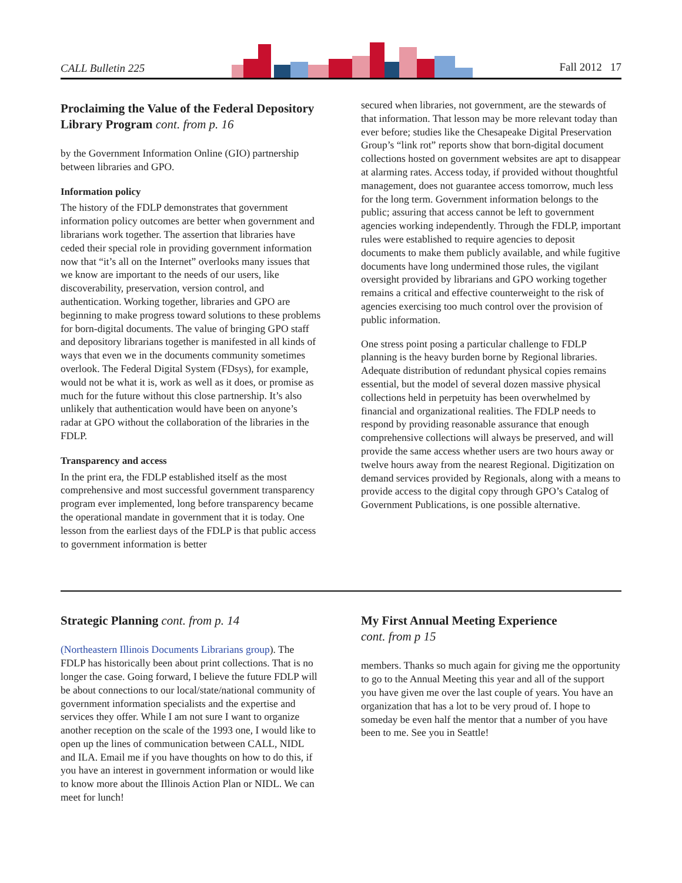CALL Bulletin 225 Fall 2012 17
Proclaiming the Value of the Federal Depository Library Program cont. from p. 16
by the Government Information Online (GIO) partnership between libraries and GPO.
Information policy
The history of the FDLP demonstrates that government information policy outcomes are better when government and librarians work together. The assertion that libraries have ceded their special role in providing government information now that “it’s all on the Internet” overlooks many issues that we know are important to the needs of our users, like discoverability, preservation, version control, and authentication. Working together, libraries and GPO are beginning to make progress toward solutions to these problems for born-digital documents. The value of bringing GPO staff and depository librarians together is manifested in all kinds of ways that even we in the documents community sometimes overlook. The Federal Digital System (FDsys), for example, would not be what it is, work as well as it does, or promise as much for the future without this close partnership. It’s also unlikely that authentication would have been on anyone’s radar at GPO without the collaboration of the libraries in the FDLP.
Transparency and access
In the print era, the FDLP established itself as the most comprehensive and most successful government transparency program ever implemented, long before transparency became the operational mandate in government that it is today. One lesson from the earliest days of the FDLP is that public access to government information is better
secured when libraries, not government, are the stewards of that information. That lesson may be more relevant today than ever before; studies like the Chesapeake Digital Preservation Group’s “link rot” reports show that born-digital document collections hosted on government websites are apt to disappear at alarming rates. Access today, if provided without thoughtful management, does not guarantee access tomorrow, much less for the long term. Government information belongs to the public; assuring that access cannot be left to government agencies working independently. Through the FDLP, important rules were established to require agencies to deposit documents to make them publicly available, and while fugitive documents have long undermined those rules, the vigilant oversight provided by librarians and GPO working together remains a critical and effective counterweight to the risk of agencies exercising too much control over the provision of public information.
One stress point posing a particular challenge to FDLP planning is the heavy burden borne by Regional libraries. Adequate distribution of redundant physical copies remains essential, but the model of several dozen massive physical collections held in perpetuity has been overwhelmed by financial and organizational realities. The FDLP needs to respond by providing reasonable assurance that enough comprehensive collections will always be preserved, and will provide the same access whether users are two hours away or twelve hours away from the nearest Regional. Digitization on demand services provided by Regionals, along with a means to provide access to the digital copy through GPO’s Catalog of Government Publications, is one possible alternative.
Strategic Planning cont. from p. 14
(Northeastern Illinois Documents Librarians group). The FDLP has historically been about print collections. That is no longer the case. Going forward, I believe the future FDLP will be about connections to our local/state/national community of government information specialists and the expertise and services they offer. While I am not sure I want to organize another reception on the scale of the 1993 one, I would like to open up the lines of communication between CALL, NIDL and ILA. Email me if you have thoughts on how to do this, if you have an interest in government information or would like to know more about the Illinois Action Plan or NIDL. We can meet for lunch!
My First Annual Meeting Experience
cont. from p 15
members. Thanks so much again for giving me the opportunity to go to the Annual Meeting this year and all of the support you have given me over the last couple of years. You have an organization that has a lot to be very proud of. I hope to someday be even half the mentor that a number of you have been to me. See you in Seattle!